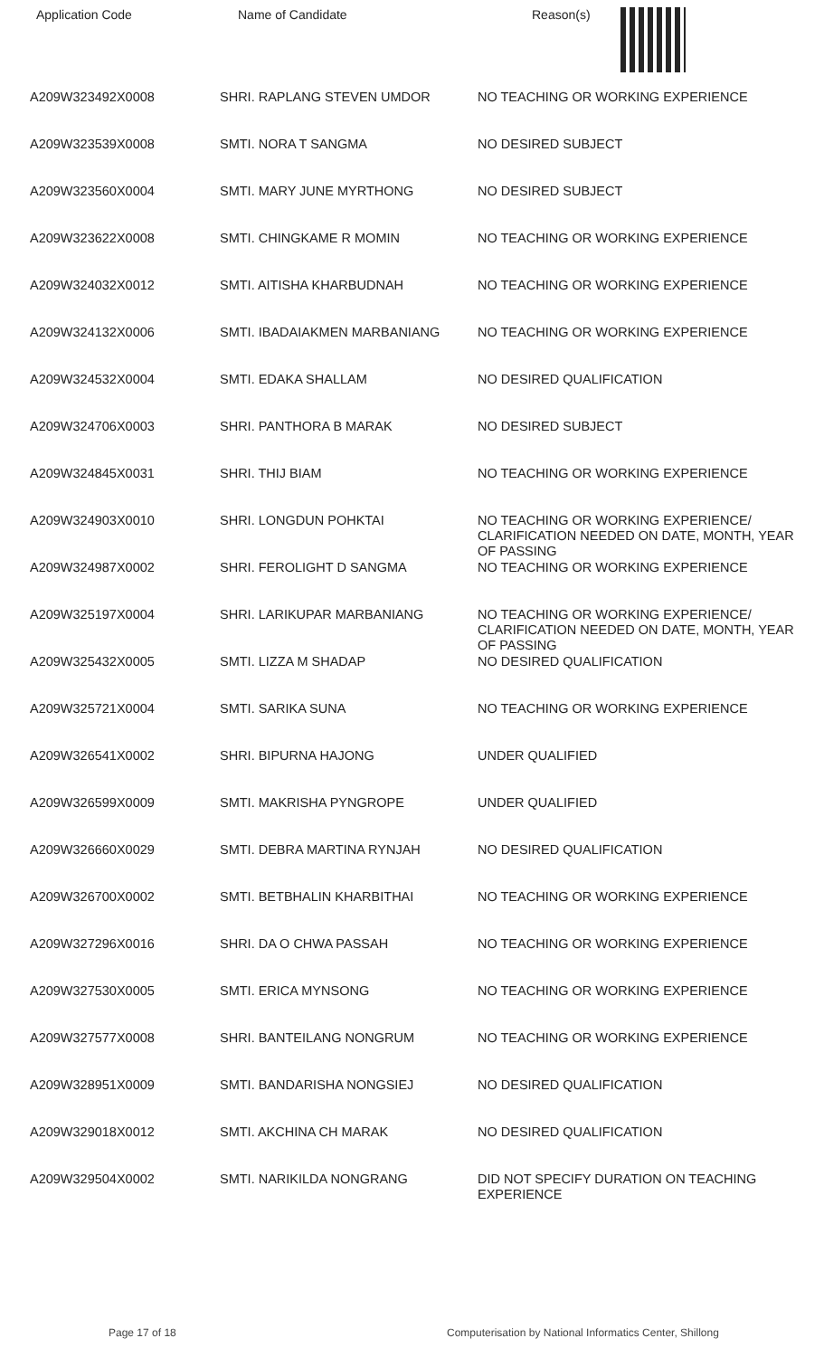| Application Code | Name of Candidate | Reason(s) |
| --- | --- | --- |
| A209W323492X0008 | SHRI. RAPLANG STEVEN UMDOR | NO TEACHING OR WORKING EXPERIENCE |
| A209W323539X0008 | SMTI. NORA T SANGMA | NO DESIRED SUBJECT |
| A209W323560X0004 | SMTI. MARY JUNE MYRTHONG | NO DESIRED SUBJECT |
| A209W323622X0008 | SMTI. CHINGKAME R MOMIN | NO TEACHING OR WORKING EXPERIENCE |
| A209W324032X0012 | SMTI. AITISHA KHARBUDNAH | NO TEACHING OR WORKING EXPERIENCE |
| A209W324132X0006 | SMTI. IBADAIAKMEN MARBANIANG | NO TEACHING OR WORKING EXPERIENCE |
| A209W324532X0004 | SMTI. EDAKA SHALLAM | NO DESIRED QUALIFICATION |
| A209W324706X0003 | SHRI. PANTHORA B MARAK | NO DESIRED SUBJECT |
| A209W324845X0031 | SHRI. THIJ BIAM | NO TEACHING OR WORKING EXPERIENCE |
| A209W324903X0010 | SHRI. LONGDUN POHKTAI | NO TEACHING OR WORKING EXPERIENCE/ CLARIFICATION NEEDED ON DATE, MONTH, YEAR OF PASSING |
| A209W324987X0002 | SHRI. FEROLIGHT D SANGMA | NO TEACHING OR WORKING EXPERIENCE |
| A209W325197X0004 | SHRI. LARIKUPAR MARBANIANG | NO TEACHING OR WORKING EXPERIENCE/ CLARIFICATION NEEDED ON DATE, MONTH, YEAR OF PASSING |
| A209W325432X0005 | SMTI. LIZZA M SHADAP | NO DESIRED QUALIFICATION |
| A209W325721X0004 | SMTI. SARIKA SUNA | NO TEACHING OR WORKING EXPERIENCE |
| A209W326541X0002 | SHRI. BIPURNA HAJONG | UNDER QUALIFIED |
| A209W326599X0009 | SMTI. MAKRISHA PYNGROPE | UNDER QUALIFIED |
| A209W326660X0029 | SMTI. DEBRA MARTINA RYNJAH | NO DESIRED QUALIFICATION |
| A209W326700X0002 | SMTI. BETBHALIN KHARBITHAI | NO TEACHING OR WORKING EXPERIENCE |
| A209W327296X0016 | SHRI. DA O CHWA PASSAH | NO TEACHING OR WORKING EXPERIENCE |
| A209W327530X0005 | SMTI. ERICA MYNSONG | NO TEACHING OR WORKING EXPERIENCE |
| A209W327577X0008 | SHRI. BANTEILANG NONGRUM | NO TEACHING OR WORKING EXPERIENCE |
| A209W328951X0009 | SMTI. BANDARISHA NONGSIEJ | NO DESIRED QUALIFICATION |
| A209W329018X0012 | SMTI. AKCHINA CH MARAK | NO DESIRED QUALIFICATION |
| A209W329504X0002 | SMTI. NARIKILDA NONGRANG | DID NOT SPECIFY DURATION ON TEACHING EXPERIENCE |
Page 17 of 18 Computerisation by National Informatics Center, Shillong